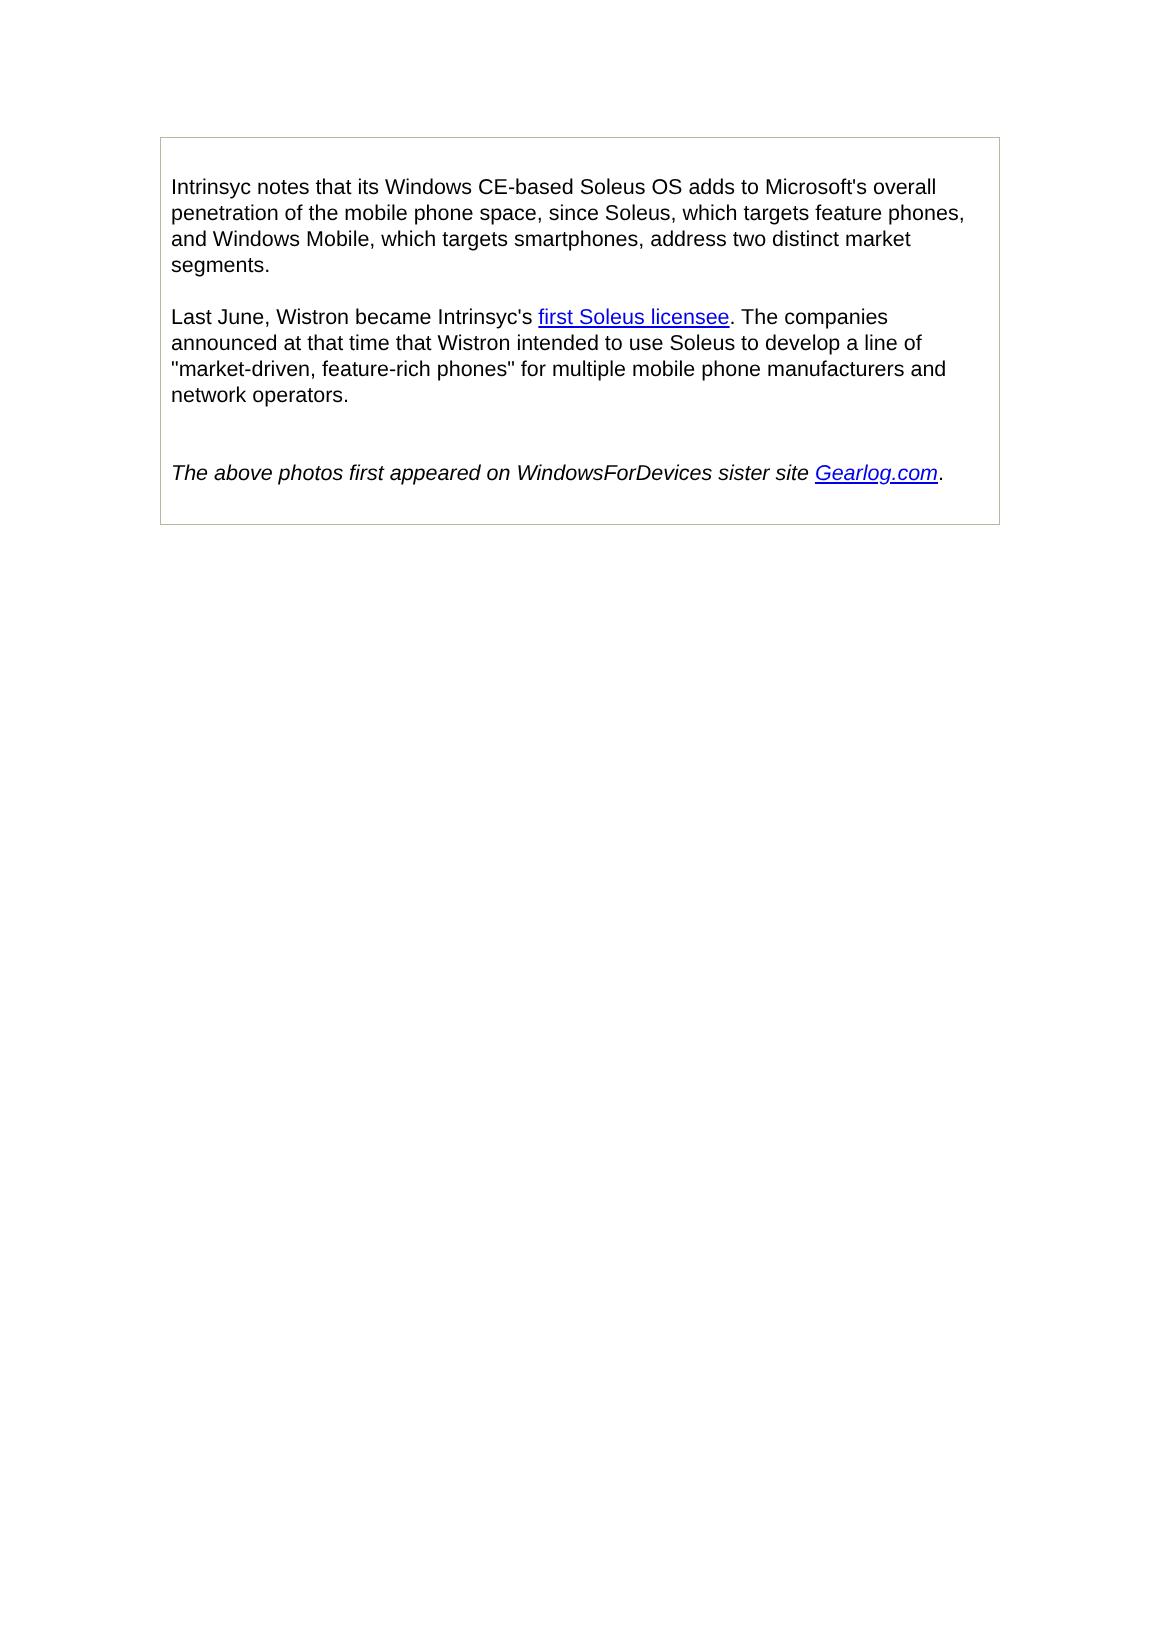Intrinsyc notes that its Windows CE-based Soleus OS adds to Microsoft's overall penetration of the mobile phone space, since Soleus, which targets feature phones, and Windows Mobile, which targets smartphones, address two distinct market segments.
Last June, Wistron became Intrinsyc's first Soleus licensee. The companies announced at that time that Wistron intended to use Soleus to develop a line of "market-driven, feature-rich phones" for multiple mobile phone manufacturers and network operators.
The above photos first appeared on WindowsForDevices sister site Gearlog.com.